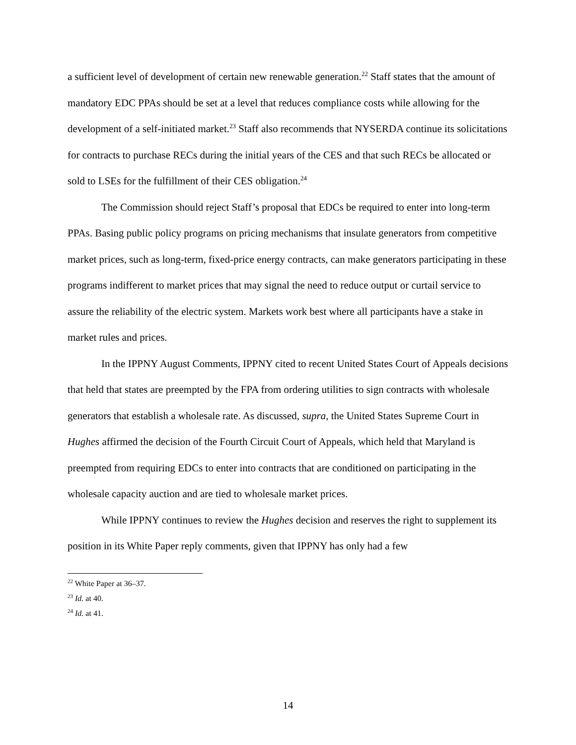a sufficient level of development of certain new renewable generation.<sup>22</sup> Staff states that the amount of mandatory EDC PPAs should be set at a level that reduces compliance costs while allowing for the development of a self-initiated market.<sup>23</sup> Staff also recommends that NYSERDA continue its solicitations for contracts to purchase RECs during the initial years of the CES and that such RECs be allocated or sold to LSEs for the fulfillment of their CES obligation.<sup>24</sup>
The Commission should reject Staff’s proposal that EDCs be required to enter into long-term PPAs. Basing public policy programs on pricing mechanisms that insulate generators from competitive market prices, such as long-term, fixed-price energy contracts, can make generators participating in these programs indifferent to market prices that may signal the need to reduce output or curtail service to assure the reliability of the electric system. Markets work best where all participants have a stake in market rules and prices.
In the IPPNY August Comments, IPPNY cited to recent United States Court of Appeals decisions that held that states are preempted by the FPA from ordering utilities to sign contracts with wholesale generators that establish a wholesale rate. As discussed, supra, the United States Supreme Court in Hughes affirmed the decision of the Fourth Circuit Court of Appeals, which held that Maryland is preempted from requiring EDCs to enter into contracts that are conditioned on participating in the wholesale capacity auction and are tied to wholesale market prices.
While IPPNY continues to review the Hughes decision and reserves the right to supplement its position in its White Paper reply comments, given that IPPNY has only had a few
<sup>22</sup> White Paper at 36–37.
<sup>23</sup> Id. at 40.
<sup>24</sup> Id. at 41.
14